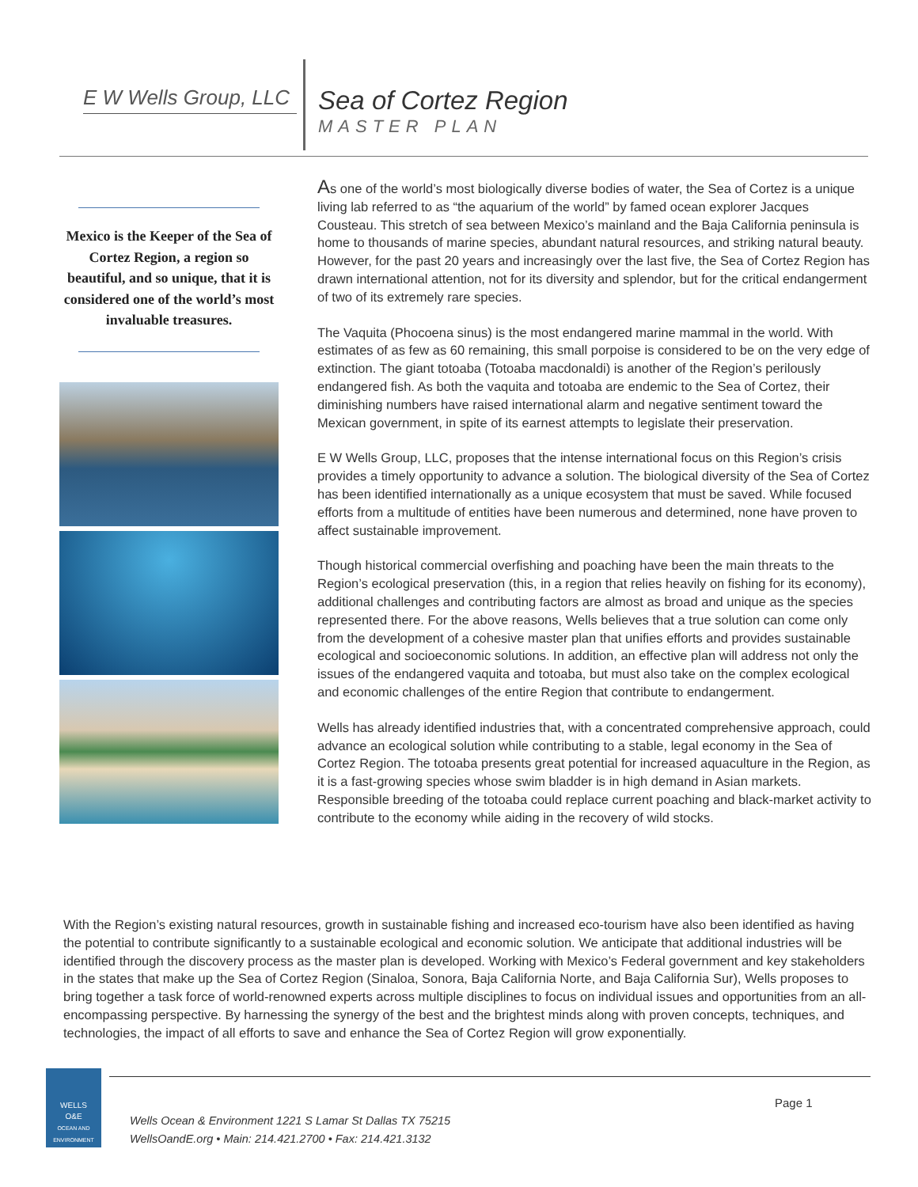E W Wells Group, LLC
Sea of Cortez Region
MASTER PLAN
Mexico is the Keeper of the Sea of Cortez Region, a region so beautiful, and so unique, that it is considered one of the world’s most invaluable treasures.
As one of the world’s most biologically diverse bodies of water, the Sea of Cortez is a unique living lab referred to as “the aquarium of the world” by famed ocean explorer Jacques Cousteau. This stretch of sea between Mexico’s mainland and the Baja California peninsula is home to thousands of marine species, abundant natural resources, and striking natural beauty. However, for the past 20 years and increasingly over the last five, the Sea of Cortez Region has drawn international attention, not for its diversity and splendor, but for the critical endangerment of two of its extremely rare species.
The Vaquita (Phocoena sinus) is the most endangered marine mammal in the world. With estimates of as few as 60 remaining, this small porpoise is considered to be on the very edge of extinction. The giant totoaba (Totoaba macdonaldi) is another of the Region’s perilously endangered fish. As both the vaquita and totoaba are endemic to the Sea of Cortez, their diminishing numbers have raised international alarm and negative sentiment toward the Mexican government, in spite of its earnest attempts to legislate their preservation.
E W Wells Group, LLC, proposes that the intense international focus on this Region’s crisis provides a timely opportunity to advance a solution. The biological diversity of the Sea of Cortez has been identified internationally as a unique ecosystem that must be saved. While focused efforts from a multitude of entities have been numerous and determined, none have proven to affect sustainable improvement.
Though historical commercial overfishing and poaching have been the main threats to the Region’s ecological preservation (this, in a region that relies heavily on fishing for its economy), additional challenges and contributing factors are almost as broad and unique as the species represented there. For the above reasons, Wells believes that a true solution can come only from the development of a cohesive master plan that unifies efforts and provides sustainable ecological and socioeconomic solutions. In addition, an effective plan will address not only the issues of the endangered vaquita and totoaba, but must also take on the complex ecological and economic challenges of the entire Region that contribute to endangerment.
Wells has already identified industries that, with a concentrated comprehensive approach, could advance an ecological solution while contributing to a stable, legal economy in the Sea of Cortez Region. The totoaba presents great potential for increased aquaculture in the Region, as it is a fast-growing species whose swim bladder is in high demand in Asian markets. Responsible breeding of the totoaba could replace current poaching and black-market activity to contribute to the economy while aiding in the recovery of wild stocks.
With the Region’s existing natural resources, growth in sustainable fishing and increased eco-tourism have also been identified as having the potential to contribute significantly to a sustainable ecological and economic solution. We anticipate that additional industries will be identified through the discovery process as the master plan is developed. Working with Mexico’s Federal government and key stakeholders in the states that make up the Sea of Cortez Region (Sinaloa, Sonora, Baja California Norte, and Baja California Sur), Wells proposes to bring together a task force of world-renowned experts across multiple disciplines to focus on individual issues and opportunities from an all-encompassing perspective. By harnessing the synergy of the best and the brightest minds along with proven concepts, techniques, and technologies, the impact of all efforts to save and enhance the Sea of Cortez Region will grow exponentially.
WELLS
O&E
OCEAN AND ENVIRONMENT
Wells Ocean & Environment 1221 S Lamar St Dallas TX 75215
WellsOandE.org • Main: 214.421.2700 • Fax: 214.421.3132
Page 1